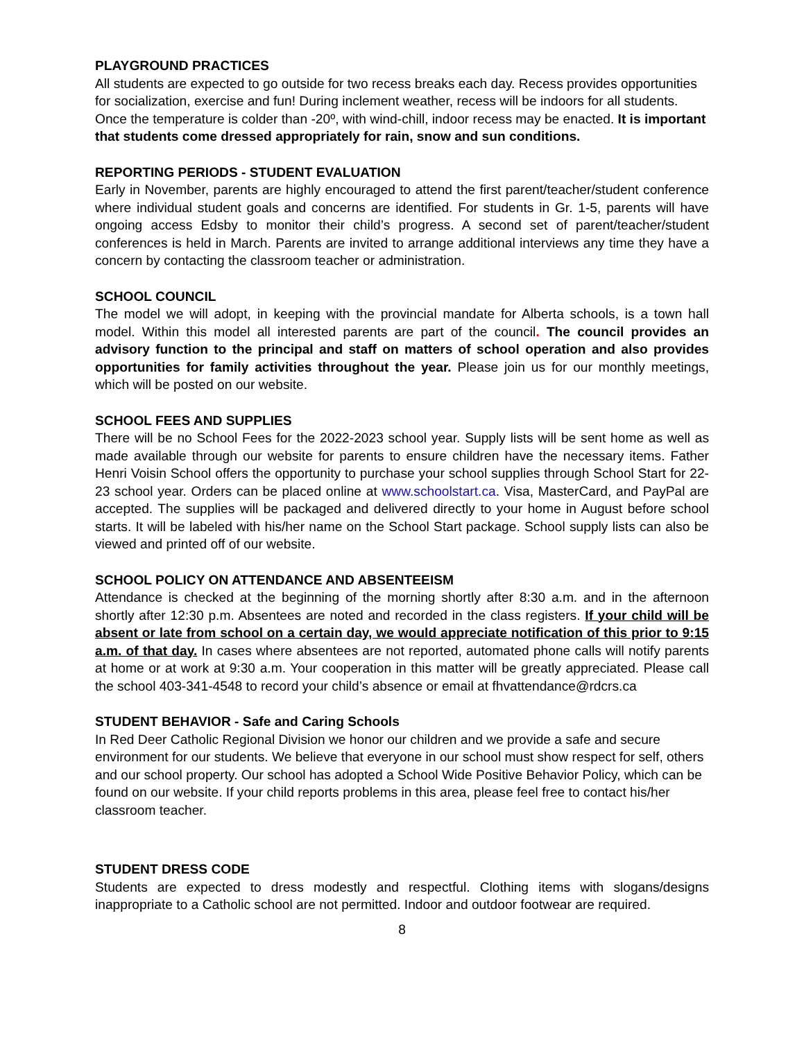PLAYGROUND PRACTICES
All students are expected to go outside for two recess breaks each day. Recess provides opportunities for socialization, exercise and fun! During inclement weather, recess will be indoors for all students. Once the temperature is colder than -20º, with wind-chill, indoor recess may be enacted. It is important that students come dressed appropriately for rain, snow and sun conditions.
REPORTING PERIODS - STUDENT EVALUATION
Early in November, parents are highly encouraged to attend the first parent/teacher/student conference where individual student goals and concerns are identified. For students in Gr. 1-5, parents will have ongoing access Edsby to monitor their child’s progress. A second set of parent/teacher/student conferences is held in March. Parents are invited to arrange additional interviews any time they have a concern by contacting the classroom teacher or administration.
SCHOOL COUNCIL
The model we will adopt, in keeping with the provincial mandate for Alberta schools, is a town hall model. Within this model all interested parents are part of the council. The council provides an advisory function to the principal and staff on matters of school operation and also provides opportunities for family activities throughout the year. Please join us for our monthly meetings, which will be posted on our website.
SCHOOL FEES AND SUPPLIES
There will be no School Fees for the 2022-2023 school year. Supply lists will be sent home as well as made available through our website for parents to ensure children have the necessary items. Father Henri Voisin School offers the opportunity to purchase your school supplies through School Start for 22-23 school year. Orders can be placed online at www.schoolstart.ca. Visa, MasterCard, and PayPal are accepted. The supplies will be packaged and delivered directly to your home in August before school starts. It will be labeled with his/her name on the School Start package. School supply lists can also be viewed and printed off of our website.
SCHOOL POLICY ON ATTENDANCE AND ABSENTEEISM
Attendance is checked at the beginning of the morning shortly after 8:30 a.m. and in the afternoon shortly after 12:30 p.m. Absentees are noted and recorded in the class registers. If your child will be absent or late from school on a certain day, we would appreciate notification of this prior to 9:15 a.m. of that day. In cases where absentees are not reported, automated phone calls will notify parents at home or at work at 9:30 a.m. Your cooperation in this matter will be greatly appreciated. Please call the school 403-341-4548 to record your child’s absence or email at fhvattendance@rdcrs.ca
STUDENT BEHAVIOR - Safe and Caring Schools
In Red Deer Catholic Regional Division we honor our children and we provide a safe and secure environment for our students. We believe that everyone in our school must show respect for self, others and our school property. Our school has adopted a School Wide Positive Behavior Policy, which can be found on our website. If your child reports problems in this area, please feel free to contact his/her classroom teacher.
STUDENT DRESS CODE
Students are expected to dress modestly and respectful. Clothing items with slogans/designs inappropriate to a Catholic school are not permitted. Indoor and outdoor footwear are required.
8